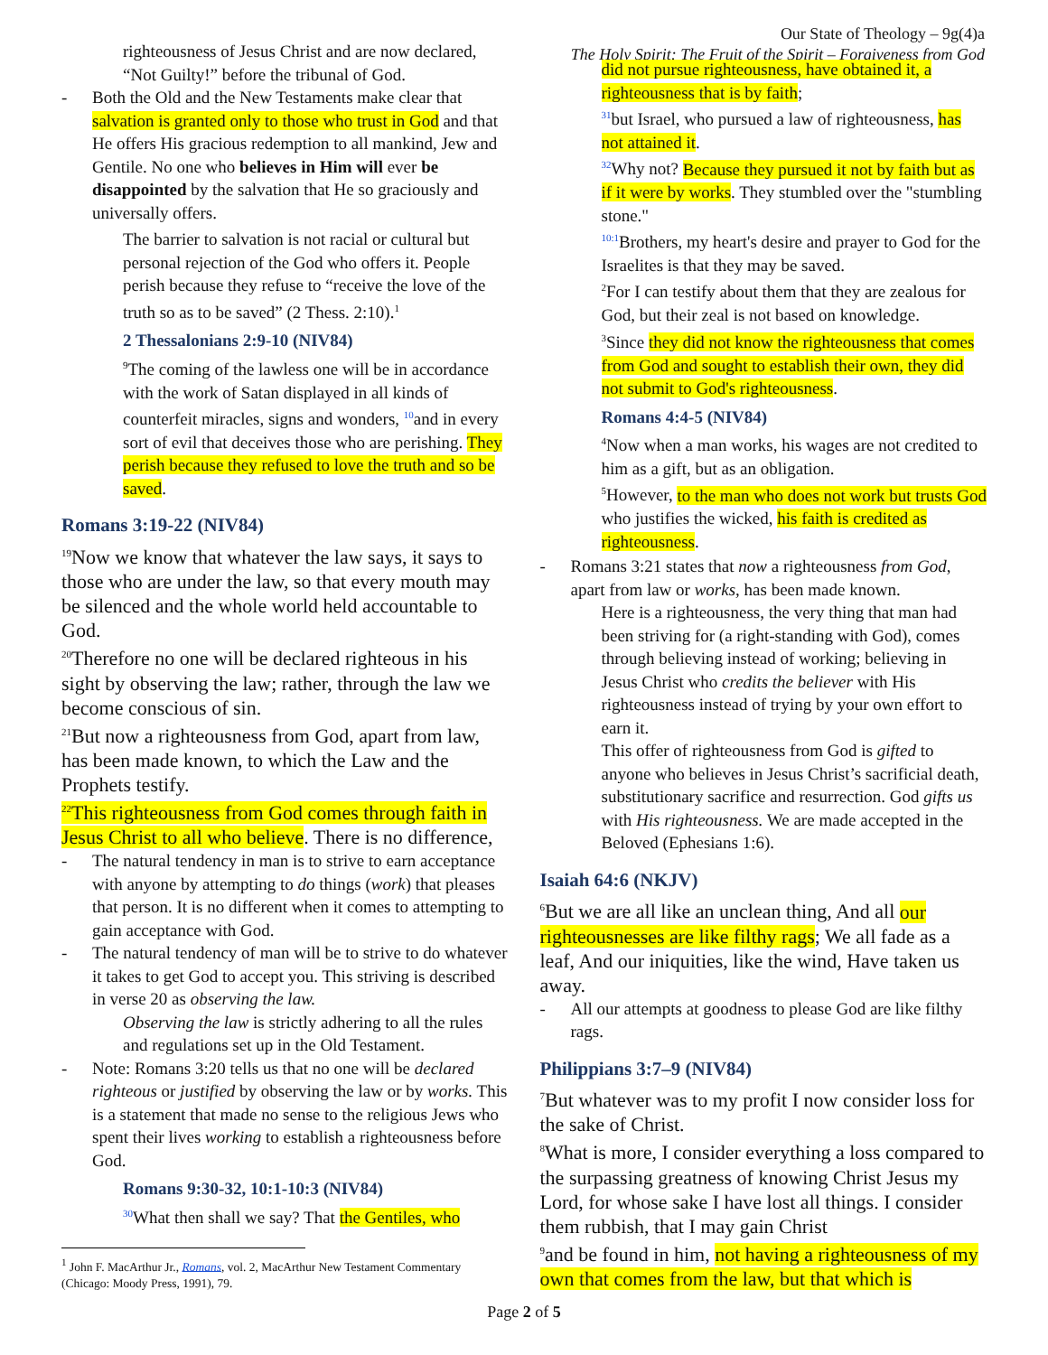Our State of Theology – 9g(4)a
The Holy Spirit: The Fruit of the Spirit – Forgiveness from God
righteousness of Jesus Christ and are now declared, “Not Guilty!” before the tribunal of God.
- Both the Old and the New Testaments make clear that salvation is granted only to those who trust in God and that He offers His gracious redemption to all mankind, Jew and Gentile. No one who believes in Him will ever be disappointed by the salvation that He so graciously and universally offers.
The barrier to salvation is not racial or cultural but personal rejection of the God who offers it. People perish because they refuse to “receive the love of the truth so as to be saved” (2 Thess. 2:10).<sup>1</sup>
2 Thessalonians 2:9-10 (NIV84)
<sup>9</sup> The coming of the lawless one will be in accordance with the work of Satan displayed in all kinds of counterfeit miracles, signs and wonders, <sup>10</sup>and in every sort of evil that deceives those who are perishing. They perish because they refused to love the truth and so be saved.
Romans 3:19-22 (NIV84)
<sup>19</sup> Now we know that whatever the law says, it says to those who are under the law, so that every mouth may be silenced and the whole world held accountable to God.
<sup>20</sup> Therefore no one will be declared righteous in his sight by observing the law; rather, through the law we become conscious of sin.
<sup>21</sup> But now a righteousness from God, apart from law, has been made known, to which the Law and the Prophets testify.
<sup>22</sup> This righteousness from God comes through faith in Jesus Christ to all who believe. There is no difference,
- The natural tendency in man is to strive to earn acceptance with anyone by attempting to do things (work) that pleases that person. It is no different when it comes to attempting to gain acceptance with God.
- The natural tendency of man will be to strive to do whatever it takes to get God to accept you. This striving is described in verse 20 as observing the law.
Observing the law is strictly adhering to all the rules and regulations set up in the Old Testament.
- Note: Romans 3:20 tells us that no one will be declared righteous or justified by observing the law or by works. This is a statement that made no sense to the religious Jews who spent their lives working to establish a righteousness before God.
Romans 9:30-32, 10:1-10:3 (NIV84)
<sup>30</sup> What then shall we say? That the Gentiles, who
<sup>1</sup> John F. MacArthur Jr., Romans, vol. 2, MacArthur New Testament Commentary (Chicago: Moody Press, 1991), 79.
did not pursue righteousness, have obtained it, a righteousness that is by faith;
<sup>31</sup> but Israel, who pursued a law of righteousness, has not attained it.
<sup>32</sup> Why not? Because they pursued it not by faith but as if it were by works. They stumbled over the "stumbling stone."
<sup>10:1</sup>Brothers, my heart's desire and prayer to God for the Israelites is that they may be saved.
<sup>2</sup> For I can testify about them that they are zealous for God, but their zeal is not based on knowledge.
<sup>3</sup> Since they did not know the righteousness that comes from God and sought to establish their own, they did not submit to God's righteousness.
Romans 4:4-5 (NIV84)
<sup>4</sup> Now when a man works, his wages are not credited to him as a gift, but as an obligation.
<sup>5</sup> However, to the man who does not work but trusts God who justifies the wicked, his faith is credited as righteousness.
- Romans 3:21 states that now a righteousness from God, apart from law or works, has been made known.
Here is a righteousness, the very thing that man had been striving for (a right-standing with God), comes through believing instead of working; believing in Jesus Christ who credits the believer with His righteousness instead of trying by your own effort to earn it.
This offer of righteousness from God is gifted to anyone who believes in Jesus Christ’s sacrificial death, substitutionary sacrifice and resurrection. God gifts us with His righteousness. We are made accepted in the Beloved (Ephesians 1:6).
Isaiah 64:6 (NKJV)
<sup>6</sup> But we are all like an unclean thing, And all our righteousnesses are like filthy rags; We all fade as a leaf, And our iniquities, like the wind, Have taken us away.
- All our attempts at goodness to please God are like filthy rags.
Philippians 3:7–9 (NIV84)
<sup>7</sup> But whatever was to my profit I now consider loss for the sake of Christ.
<sup>8</sup> What is more, I consider everything a loss compared to the surpassing greatness of knowing Christ Jesus my Lord, for whose sake I have lost all things. I consider them rubbish, that I may gain Christ
<sup>9</sup> and be found in him, not having a righteousness of my own that comes from the law, but that which is
Page 2 of 5